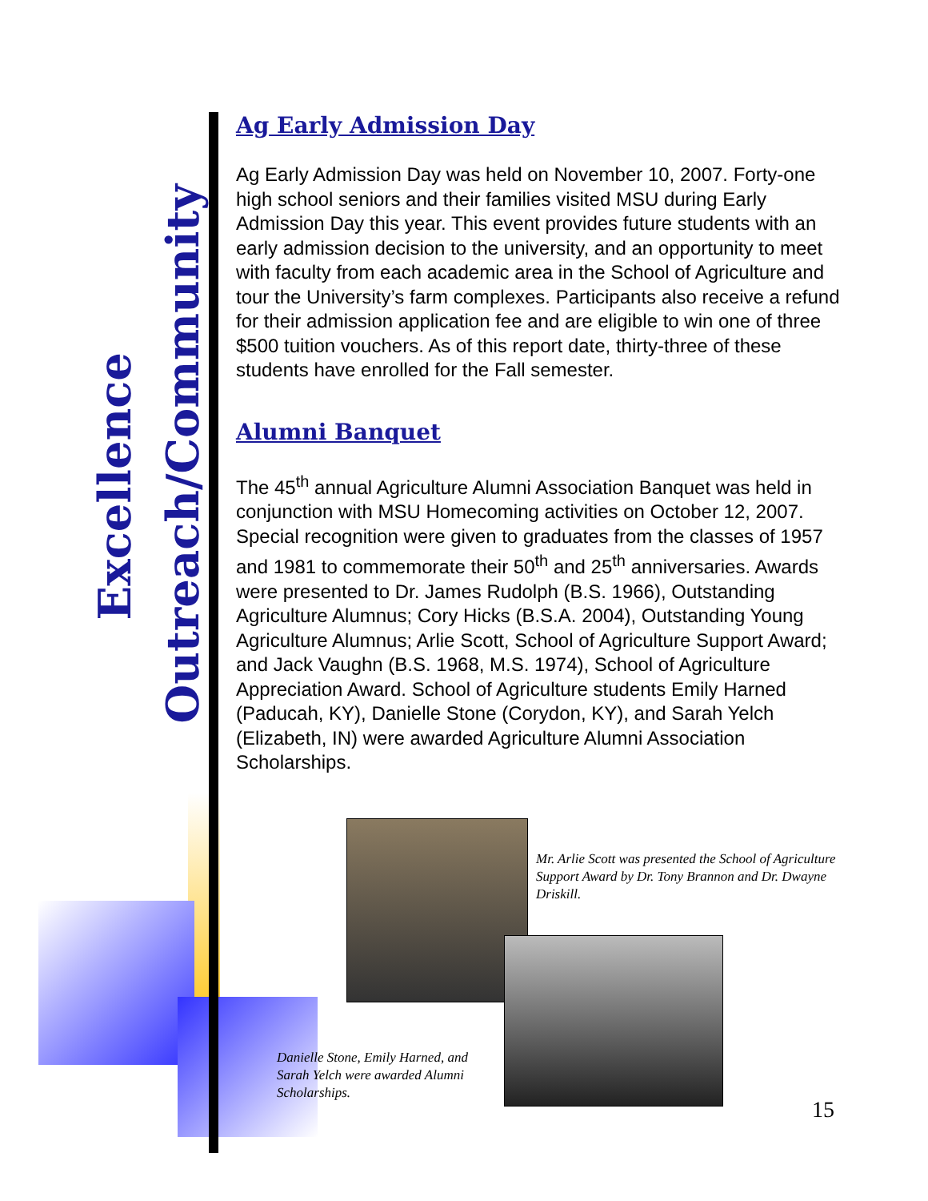Excellence
Outreach/Community
Ag Early Admission Day
Ag Early Admission Day was held on November 10, 2007. Forty-one high school seniors and their families visited MSU during Early Admission Day this year. This event provides future students with an early admission decision to the university, and an opportunity to meet with faculty from each academic area in the School of Agriculture and tour the University’s farm complexes. Participants also receive a refund for their admission application fee and are eligible to win one of three $500 tuition vouchers. As of this report date, thirty-three of these students have enrolled for the Fall semester.
Alumni Banquet
The 45<sup>th</sup> annual Agriculture Alumni Association Banquet was held in conjunction with MSU Homecoming activities on October 12, 2007. Special recognition were given to graduates from the classes of 1957 and 1981 to commemorate their 50<sup>th</sup> and 25<sup>th</sup> anniversaries. Awards were presented to Dr. James Rudolph (B.S. 1966), Outstanding Agriculture Alumnus; Cory Hicks (B.S.A. 2004), Outstanding Young Agriculture Alumnus; Arlie Scott, School of Agriculture Support Award; and Jack Vaughn (B.S. 1968, M.S. 1974), School of Agriculture Appreciation Award. School of Agriculture students Emily Harned (Paducah, KY), Danielle Stone (Corydon, KY), and Sarah Yelch (Elizabeth, IN) were awarded Agriculture Alumni Association Scholarships.
Mr. Arlie Scott was presented the School of Agriculture Support Award by Dr. Tony Brannon and Dr. Dwayne Driskill.
Danielle Stone, Emily Harned, and Sarah Yelch were awarded Alumni Scholarships.
15